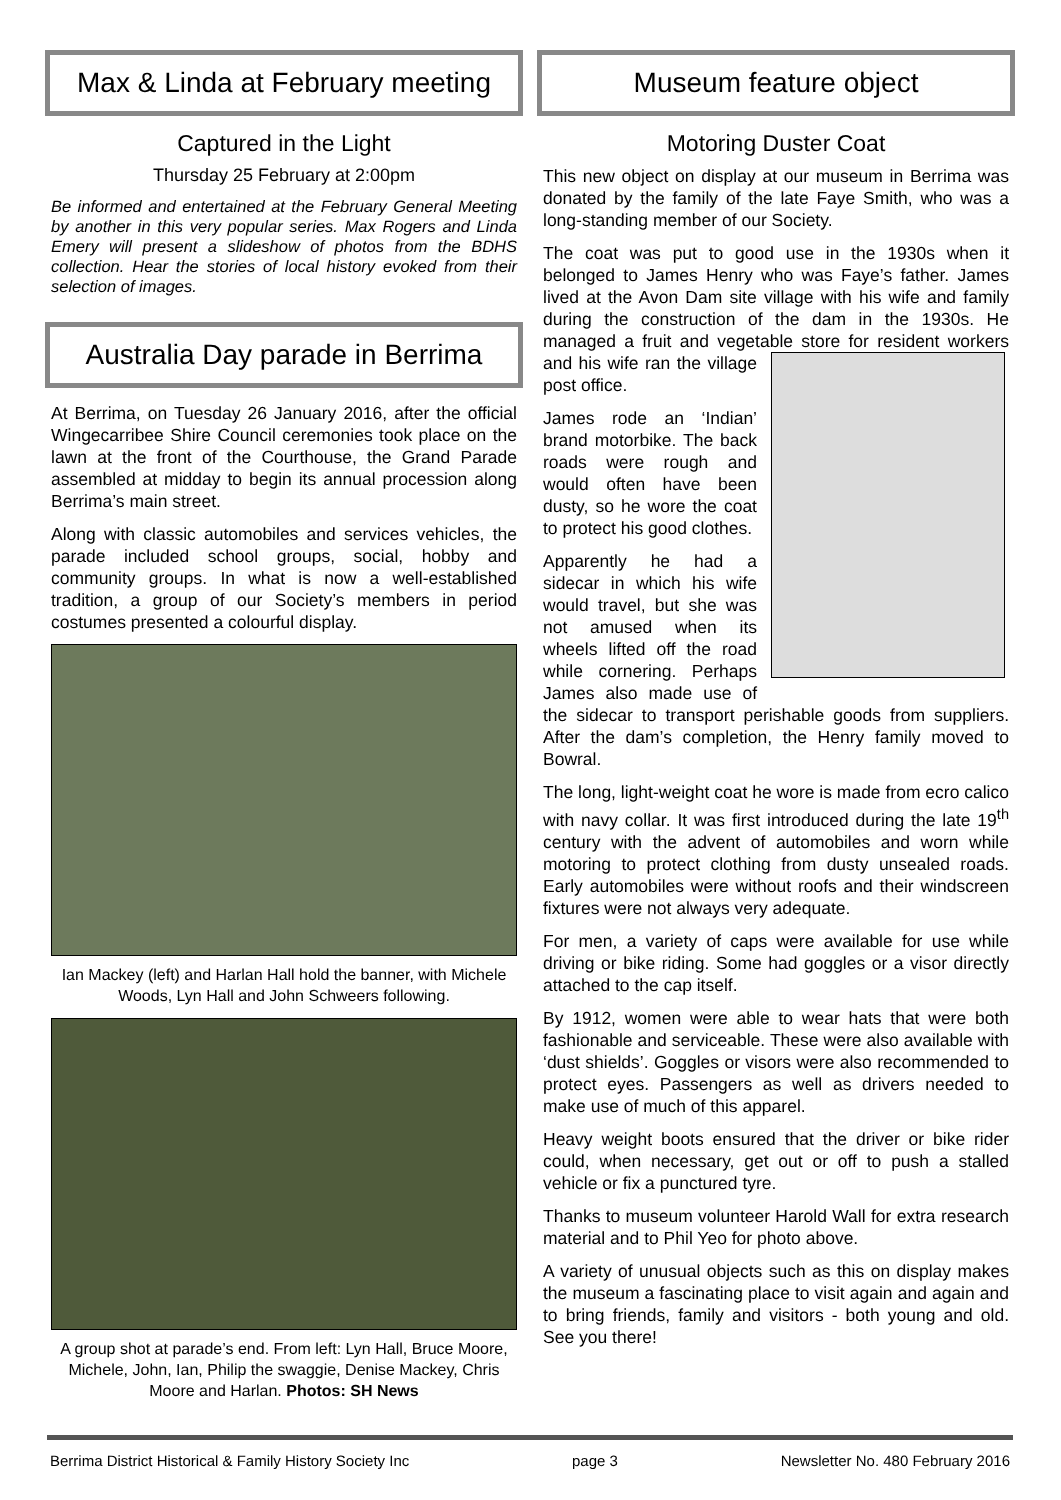Max & Linda at February meeting
Captured in the Light
Thursday 25 February at 2:00pm
Be informed and entertained at the February General Meeting by another in this very popular series. Max Rogers and Linda Emery will present a slideshow of photos from the BDHS collection. Hear the stories of local history evoked from their selection of images.
Australia Day parade in Berrima
At Berrima, on Tuesday 26 January 2016, after the official Wingecarribee Shire Council ceremonies took place on the lawn at the front of the Courthouse, the Grand Parade assembled at midday to begin its annual procession along Berrima’s main street.
Along with classic automobiles and services vehicles, the parade included school groups, social, hobby and community groups. In what is now a well-established tradition, a group of our Society’s members in period costumes presented a colourful display.
Ian Mackey (left) and Harlan Hall hold the banner, with Michele Woods, Lyn Hall and John Schweers following.
A group shot at parade’s end. From left: Lyn Hall, Bruce Moore, Michele, John, Ian, Philip the swaggie, Denise Mackey, Chris Moore and Harlan. Photos: SH News
Museum feature object
Motoring Duster Coat
This new object on display at our museum in Berrima was donated by the family of the late Faye Smith, who was a long-standing member of our Society.
The coat was put to good use in the 1930s when it belonged to James Henry who was Faye’s father. James lived at the Avon Dam site village with his wife and family during the construction of the dam in the 1930s. He managed a fruit and vegetable store for resident workers and his wife ran the village post office.
James rode an ‘Indian’ brand motorbike. The back roads were rough and would often have been dusty, so he wore the coat to protect his good clothes.
Apparently he had a sidecar in which his wife would travel, but she was not amused when its wheels lifted off the road while cornering. Perhaps James also made use of the sidecar to transport perishable goods from suppliers. After the dam’s completion, the Henry family moved to Bowral.
The long, light-weight coat he wore is made from ecro calico with navy collar. It was first introduced during the late 19<sup>th</sup> century with the advent of automobiles and worn while motoring to protect clothing from dusty unsealed roads. Early automobiles were without roofs and their windscreen fixtures were not always very adequate.
For men, a variety of caps were available for use while driving or bike riding. Some had goggles or a visor directly attached to the cap itself.
By 1912, women were able to wear hats that were both fashionable and serviceable. These were also available with ‘dust shields’. Goggles or visors were also recommended to protect eyes. Passengers as well as drivers needed to make use of much of this apparel.
Heavy weight boots ensured that the driver or bike rider could, when necessary, get out or off to push a stalled vehicle or fix a punctured tyre.
Thanks to museum volunteer Harold Wall for extra research material and to Phil Yeo for photo above.
A variety of unusual objects such as this on display makes the museum a fascinating place to visit again and again and to bring friends, family and visitors - both young and old. See you there!
Berrima District Historical & Family History Society Inc page 3 Newsletter No. 480 February 2016